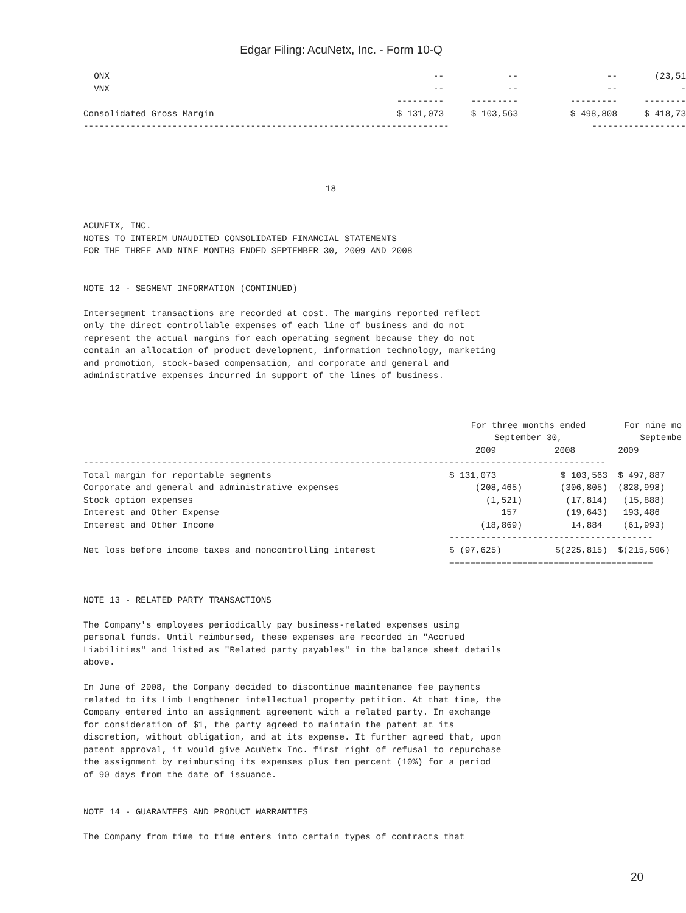Edgar Filing: AcuNetx, Inc. - Form 10-Q
| ONX | -- | -- | -- | (23,51 |
| VNX | -- | -- | -- | - |
| | --------- | --------- | --------- | -------- |
| Consolidated Gross Margin | $ 131,073 | $ 103,563 | $ 498,808 | $ 418,73 |
| ---------------------------------------------------------------------- | | | ------------------ | |
18
ACUNETX, INC. NOTES TO INTERIM UNAUDITED CONSOLIDATED FINANCIAL STATEMENTS FOR THE THREE AND NINE MONTHS ENDED SEPTEMBER 30, 2009 AND 2008 NOTE 12 - SEGMENT INFORMATION (CONTINUED) Intersegment transactions are recorded at cost. The margins reported reflect only the direct controllable expenses of each line of business and do not represent the actual margins for each operating segment because they do not contain an allocation of product development, information technology, marketing and promotion, stock-based compensation, and corporate and general and administrative expenses incurred in support of the lines of business.
| | For three months ended September 30, | | For nine mo Septembe |
| --- | --- | --- | --- |
| | 2009 | 2008 | 2009 |
| ---------------------------------------------------------------------------------------------------- | | | |
| Total margin for reportable segments | $ 131,073 | $ 103,563 | $ 497,887 |
| Corporate and general and administrative expenses | (208,465) | (306,805) | (828,998) |
| Stock option expenses | (1,521) | (17,814) | (15,888) |
| Interest and Other Expense | 157 | (19,643) | 193,486 |
| Interest and Other Income | (18,869) | 14,884 | (61,993) |
| | --------------------------------------- | | |
| Net loss before income taxes and noncontrolling interest | $ (97,625) | $(225,815) | $(215,506) |
| | ======================================= | | |
NOTE 13 - RELATED PARTY TRANSACTIONS The Company's employees periodically pay business-related expenses using personal funds. Until reimbursed, these expenses are recorded in "Accrued Liabilities" and listed as "Related party payables" in the balance sheet details above. In June of 2008, the Company decided to discontinue maintenance fee payments related to its Limb Lengthener intellectual property petition. At that time, the Company entered into an assignment agreement with a related party. In exchange for consideration of $1, the party agreed to maintain the patent at its discretion, without obligation, and at its expense. It further agreed that, upon patent approval, it would give AcuNetx Inc. first right of refusal to repurchase the assignment by reimbursing its expenses plus ten percent (10%) for a period of 90 days from the date of issuance. NOTE 14 - GUARANTEES AND PRODUCT WARRANTIES The Company from time to time enters into certain types of contracts that
20